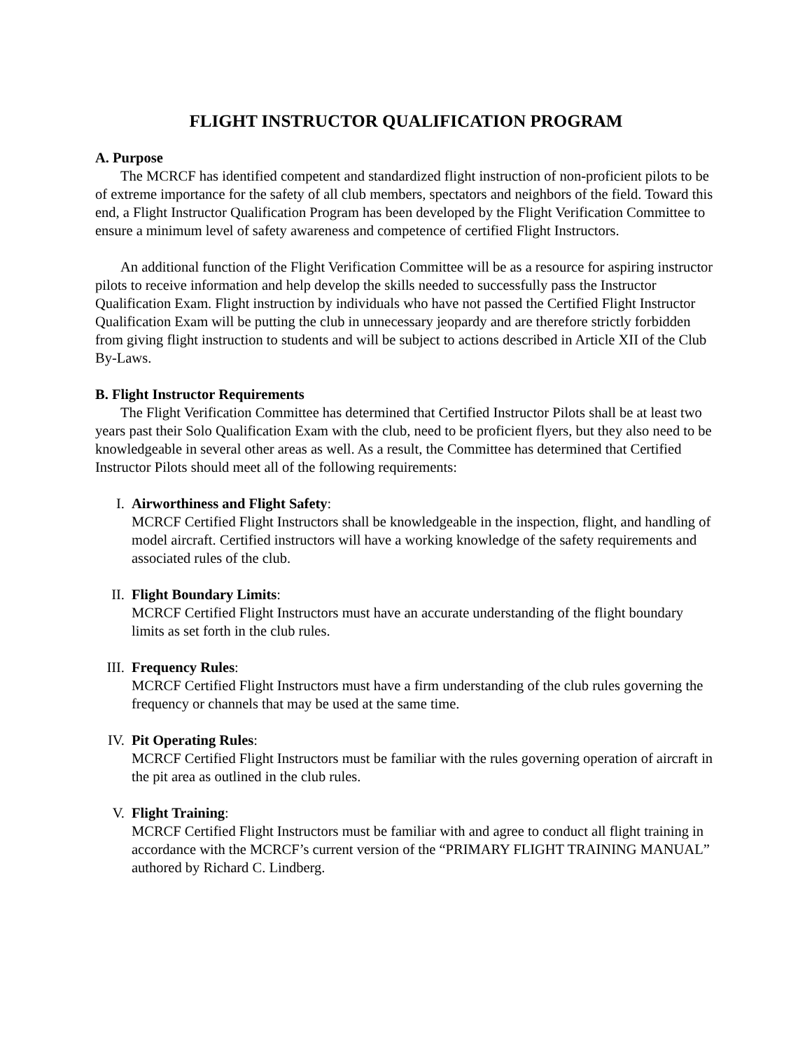FLIGHT INSTRUCTOR QUALIFICATION PROGRAM
A. Purpose
The MCRCF has identified competent and standardized flight instruction of non-proficient pilots to be of extreme importance for the safety of all club members, spectators and neighbors of the field. Toward this end, a Flight Instructor Qualification Program has been developed by the Flight Verification Committee to ensure a minimum level of safety awareness and competence of certified Flight Instructors.
An additional function of the Flight Verification Committee will be as a resource for aspiring instructor pilots to receive information and help develop the skills needed to successfully pass the Instructor Qualification Exam. Flight instruction by individuals who have not passed the Certified Flight Instructor Qualification Exam will be putting the club in unnecessary jeopardy and are therefore strictly forbidden from giving flight instruction to students and will be subject to actions described in Article XII of the Club By-Laws.
B. Flight Instructor Requirements
The Flight Verification Committee has determined that Certified Instructor Pilots shall be at least two years past their Solo Qualification Exam with the club, need to be proficient flyers, but they also need to be knowledgeable in several other areas as well. As a result, the Committee has determined that Certified Instructor Pilots should meet all of the following requirements:
I. Airworthiness and Flight Safety:
MCRCF Certified Flight Instructors shall be knowledgeable in the inspection, flight, and handling of model aircraft. Certified instructors will have a working knowledge of the safety requirements and associated rules of the club.
II. Flight Boundary Limits:
MCRCF Certified Flight Instructors must have an accurate understanding of the flight boundary limits as set forth in the club rules.
III. Frequency Rules:
MCRCF Certified Flight Instructors must have a firm understanding of the club rules governing the frequency or channels that may be used at the same time.
IV. Pit Operating Rules:
MCRCF Certified Flight Instructors must be familiar with the rules governing operation of aircraft in the pit area as outlined in the club rules.
V. Flight Training:
MCRCF Certified Flight Instructors must be familiar with and agree to conduct all flight training in accordance with the MCRCF’s current version of the “PRIMARY FLIGHT TRAINING MANUAL” authored by Richard C. Lindberg.